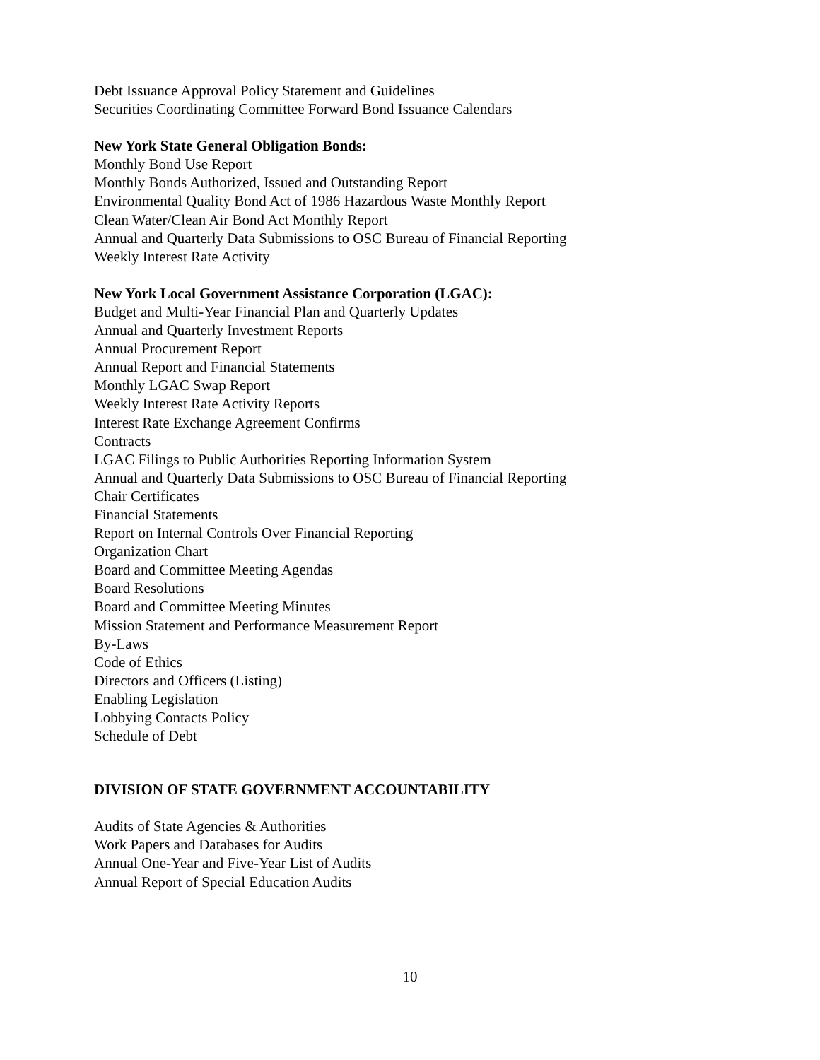Debt Issuance Approval Policy Statement and Guidelines
Securities Coordinating Committee Forward Bond Issuance Calendars
New York State General Obligation Bonds:
Monthly Bond Use Report
Monthly Bonds Authorized, Issued and Outstanding Report
Environmental Quality Bond Act of 1986 Hazardous Waste Monthly Report
Clean Water/Clean Air Bond Act Monthly Report
Annual and Quarterly Data Submissions to OSC Bureau of Financial Reporting
Weekly Interest Rate Activity
New York Local Government Assistance Corporation (LGAC):
Budget and Multi-Year Financial Plan and Quarterly Updates
Annual and Quarterly Investment Reports
Annual Procurement Report
Annual Report and Financial Statements
Monthly LGAC Swap Report
Weekly Interest Rate Activity Reports
Interest Rate Exchange Agreement Confirms
Contracts
LGAC Filings to Public Authorities Reporting Information System
Annual and Quarterly Data Submissions to OSC Bureau of Financial Reporting
Chair Certificates
Financial Statements
Report on Internal Controls Over Financial Reporting
Organization Chart
Board and Committee Meeting Agendas
Board Resolutions
Board and Committee Meeting Minutes
Mission Statement and Performance Measurement Report
By-Laws
Code of Ethics
Directors and Officers (Listing)
Enabling Legislation
Lobbying Contacts Policy
Schedule of Debt
DIVISION OF STATE GOVERNMENT ACCOUNTABILITY
Audits of State Agencies & Authorities
Work Papers and Databases for Audits
Annual One-Year and Five-Year List of Audits
Annual Report of Special Education Audits
10